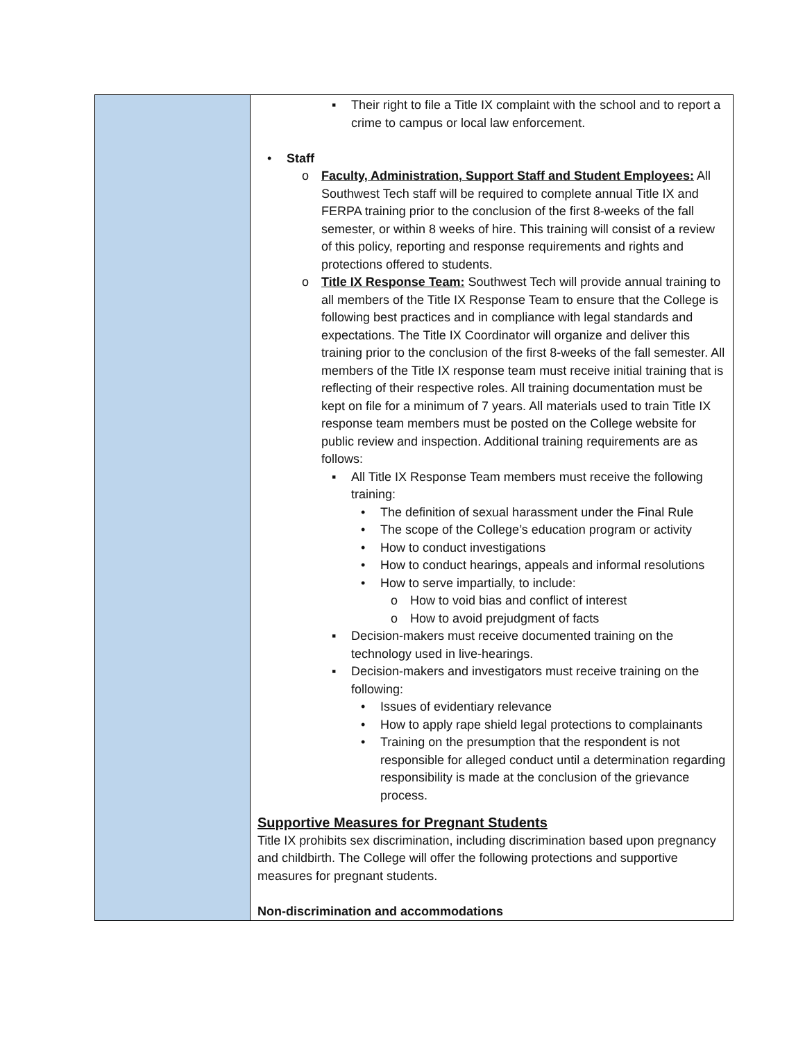| | ▪ Their right to file a Title IX complaint with the school and to report a crime to campus or local law enforcement. • Staff o Faculty, Administration, Support Staff and Student Employees: All Southwest Tech staff will be required to complete annual Title IX and FERPA training prior to the conclusion of the first 8-weeks of the fall semester, or within 8 weeks of hire. This training will consist of a review of this policy, reporting and response requirements and rights and protections offered to students. o Title IX Response Team: Southwest Tech will provide annual training to all members of the Title IX Response Team to ensure that the College is following best practices and in compliance with legal standards and expectations. The Title IX Coordinator will organize and deliver this training prior to the conclusion of the first 8-weeks of the fall semester. All members of the Title IX response team must receive initial training that is reflecting of their respective roles. All training documentation must be kept on file for a minimum of 7 years. All materials used to train Title IX response team members must be posted on the College website for public review and inspection. Additional training requirements are as follows: ▪ All Title IX Response Team members must receive the following training: • The definition of sexual harassment under the Final Rule • The scope of the College’s education program or activity • How to conduct investigations • How to conduct hearings, appeals and informal resolutions • How to serve impartially, to include: o How to void bias and conflict of interest o How to avoid prejudgment of facts ▪ Decision-makers must receive documented training on the technology used in live-hearings. ▪ Decision-makers and investigators must receive training on the following: • Issues of evidentiary relevance • How to apply rape shield legal protections to complainants • Training on the presumption that the respondent is not responsible for alleged conduct until a determination regarding responsibility is made at the conclusion of the grievance process. Supportive Measures for Pregnant Students Title IX prohibits sex discrimination, including discrimination based upon pregnancy and childbirth. The College will offer the following protections and supportive measures for pregnant students. Non-discrimination and accommodations |